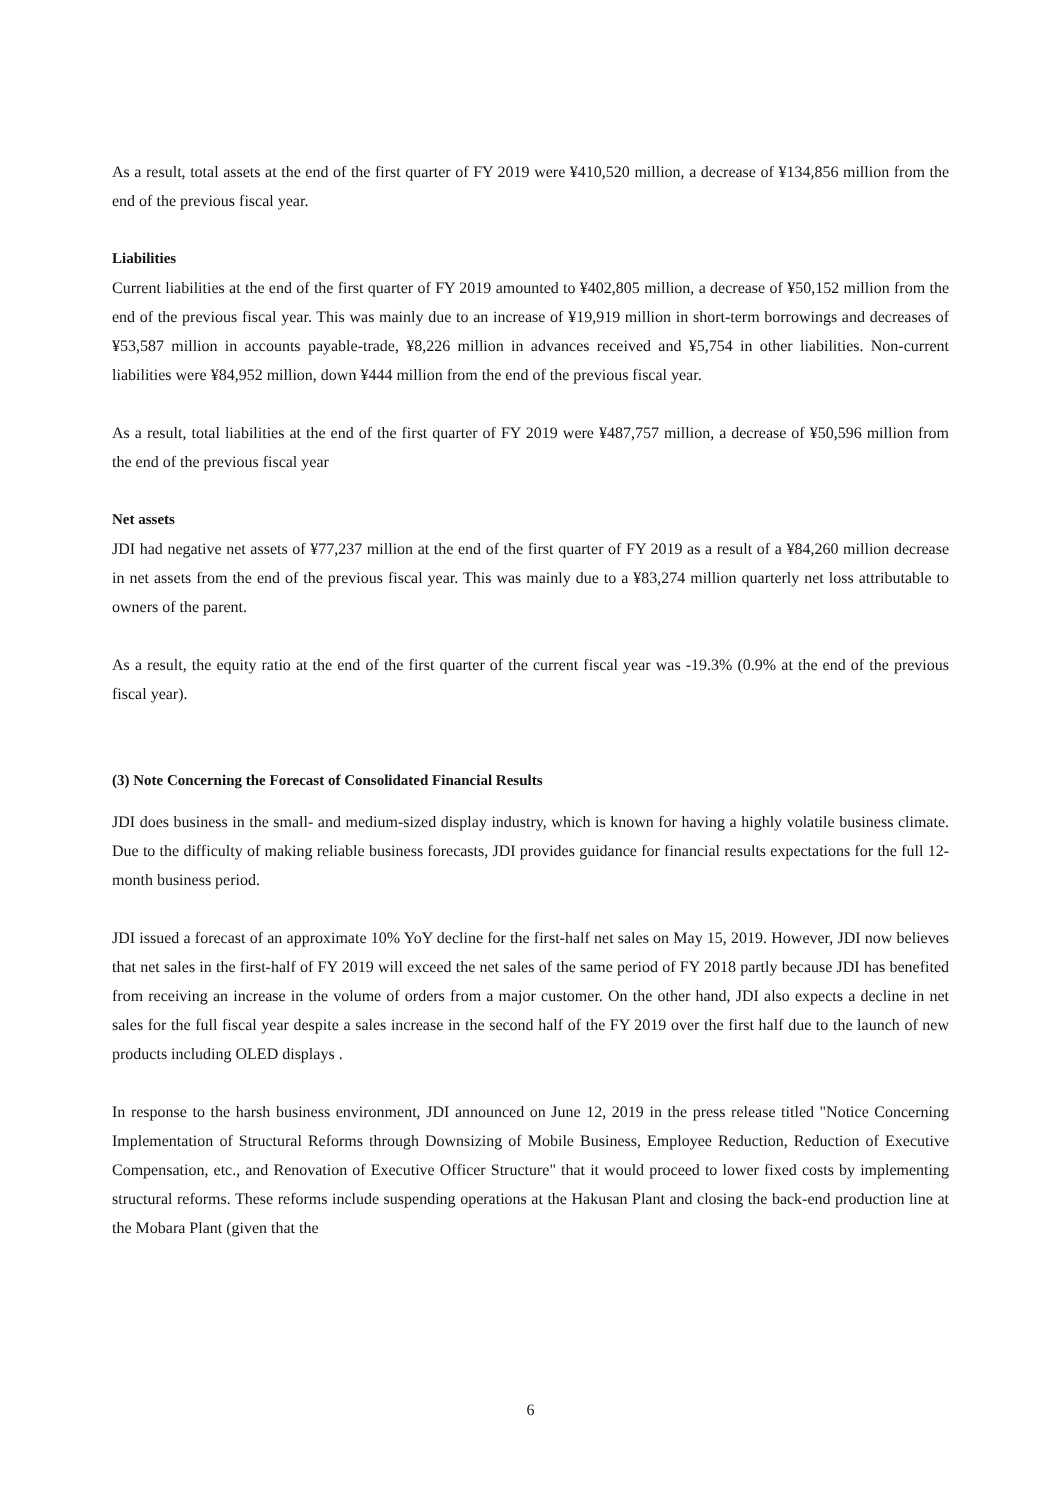As a result, total assets at the end of the first quarter of FY 2019 were ¥410,520 million, a decrease of ¥134,856 million from the end of the previous fiscal year.
Liabilities
Current liabilities at the end of the first quarter of FY 2019 amounted to ¥402,805 million, a decrease of ¥50,152 million from the end of the previous fiscal year. This was mainly due to an increase of ¥19,919 million in short-term borrowings and decreases of ¥53,587 million in accounts payable-trade, ¥8,226 million in advances received and ¥5,754 in other liabilities. Non-current liabilities were ¥84,952 million, down ¥444 million from the end of the previous fiscal year.
As a result, total liabilities at the end of the first quarter of FY 2019 were ¥487,757 million, a decrease of ¥50,596 million from the end of the previous fiscal year
Net assets
JDI had negative net assets of ¥77,237 million at the end of the first quarter of FY 2019 as a result of a ¥84,260 million decrease in net assets from the end of the previous fiscal year. This was mainly due to a ¥83,274 million quarterly net loss attributable to owners of the parent.
As a result, the equity ratio at the end of the first quarter of the current fiscal year was -19.3% (0.9% at the end of the previous fiscal year).
(3) Note Concerning the Forecast of Consolidated Financial Results
JDI does business in the small- and medium-sized display industry, which is known for having a highly volatile business climate. Due to the difficulty of making reliable business forecasts, JDI provides guidance for financial results expectations for the full 12-month business period.
JDI issued a forecast of an approximate 10% YoY decline for the first-half net sales on May 15, 2019. However, JDI now believes that net sales in the first-half of FY 2019 will exceed the net sales of the same period of FY 2018 partly because JDI has benefited from receiving an increase in the volume of orders from a major customer. On the other hand, JDI also expects a decline in net sales for the full fiscal year despite a sales increase in the second half of the FY 2019 over the first half due to the launch of new products including OLED displays .
In response to the harsh business environment, JDI announced on June 12, 2019 in the press release titled "Notice Concerning Implementation of Structural Reforms through Downsizing of Mobile Business, Employee Reduction, Reduction of Executive Compensation, etc., and Renovation of Executive Officer Structure" that it would proceed to lower fixed costs by implementing structural reforms. These reforms include suspending operations at the Hakusan Plant and closing the back-end production line at the Mobara Plant (given that the
6